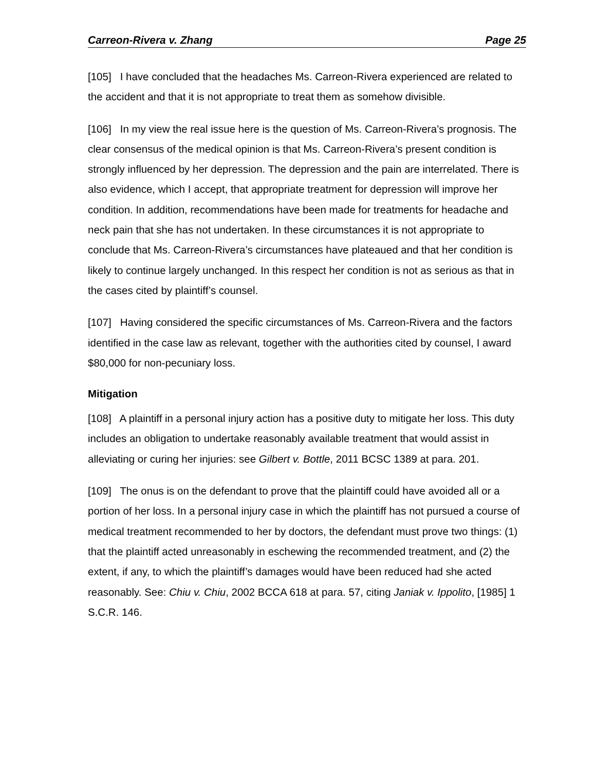Carreon-Rivera v. Zhang Page 25
[105] I have concluded that the headaches Ms. Carreon-Rivera experienced are related to the accident and that it is not appropriate to treat them as somehow divisible.
[106] In my view the real issue here is the question of Ms. Carreon-Rivera’s prognosis. The clear consensus of the medical opinion is that Ms. Carreon-Rivera’s present condition is strongly influenced by her depression. The depression and the pain are interrelated. There is also evidence, which I accept, that appropriate treatment for depression will improve her condition. In addition, recommendations have been made for treatments for headache and neck pain that she has not undertaken. In these circumstances it is not appropriate to conclude that Ms. Carreon-Rivera’s circumstances have plateaued and that her condition is likely to continue largely unchanged. In this respect her condition is not as serious as that in the cases cited by plaintiff’s counsel.
[107] Having considered the specific circumstances of Ms. Carreon-Rivera and the factors identified in the case law as relevant, together with the authorities cited by counsel, I award $80,000 for non-pecuniary loss.
Mitigation
[108] A plaintiff in a personal injury action has a positive duty to mitigate her loss. This duty includes an obligation to undertake reasonably available treatment that would assist in alleviating or curing her injuries: see Gilbert v. Bottle, 2011 BCSC 1389 at para. 201.
[109] The onus is on the defendant to prove that the plaintiff could have avoided all or a portion of her loss. In a personal injury case in which the plaintiff has not pursued a course of medical treatment recommended to her by doctors, the defendant must prove two things: (1) that the plaintiff acted unreasonably in eschewing the recommended treatment, and (2) the extent, if any, to which the plaintiff’s damages would have been reduced had she acted reasonably. See: Chiu v. Chiu, 2002 BCCA 618 at para. 57, citing Janiak v. Ippolito, [1985] 1 S.C.R. 146.